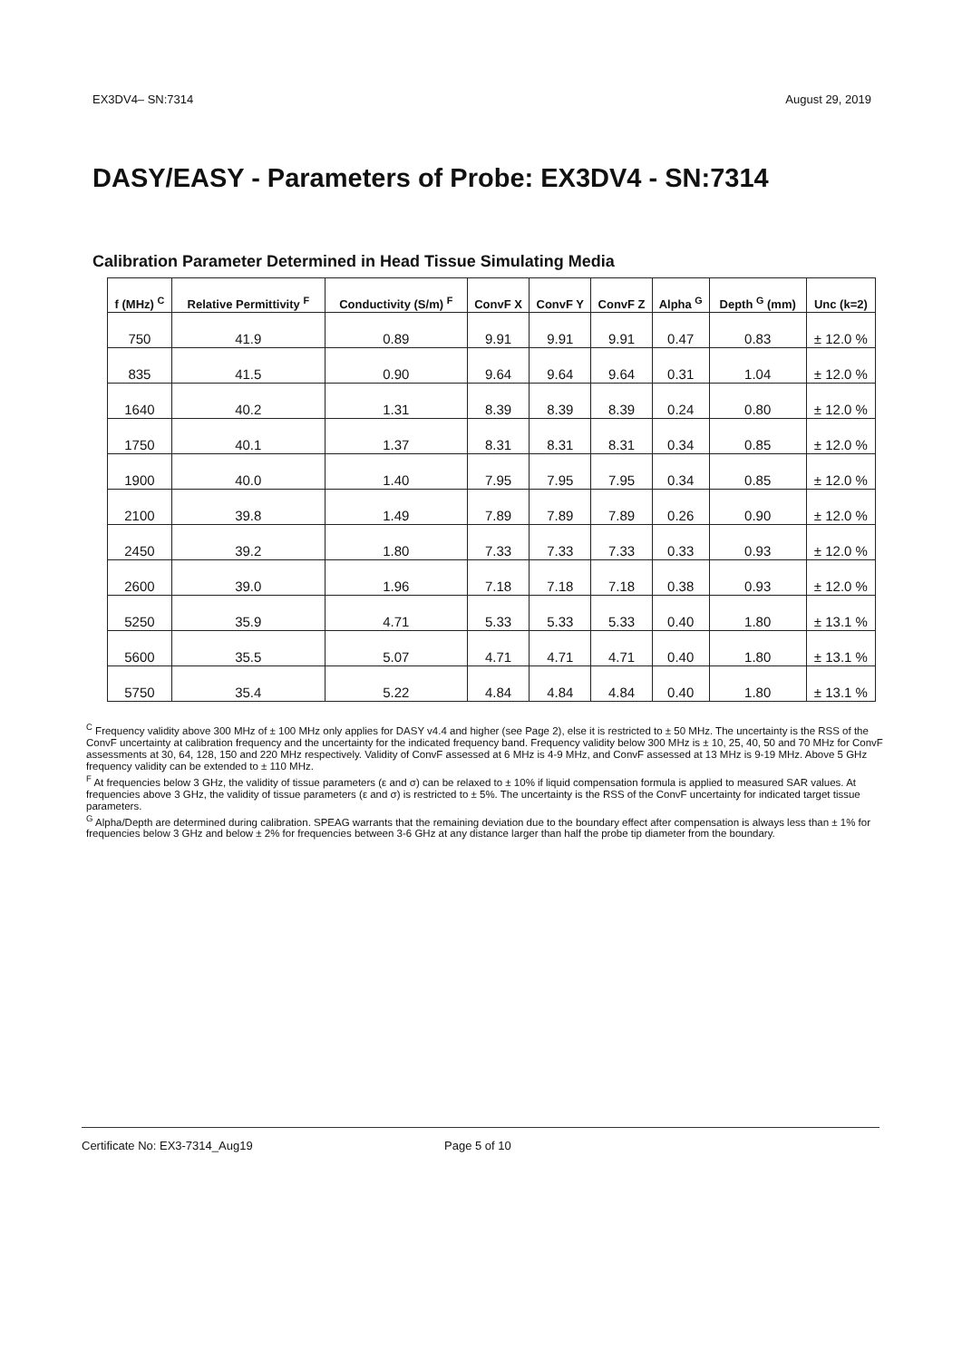EX3DV4– SN:7314 August 29, 2019
DASY/EASY - Parameters of Probe: EX3DV4 - SN:7314
Calibration Parameter Determined in Head Tissue Simulating Media
| f (MHz) <sup>C</sup> | Relative Permittivity <sup>F</sup> | Conductivity (S/m) <sup>F</sup> | ConvF X | ConvF Y | ConvF Z | Alpha <sup>G</sup> | Depth <sup>G</sup> (mm) | Unc (k=2) |
| --- | --- | --- | --- | --- | --- | --- | --- | --- |
| 750 | 41.9 | 0.89 | 9.91 | 9.91 | 9.91 | 0.47 | 0.83 | ± 12.0 % |
| 835 | 41.5 | 0.90 | 9.64 | 9.64 | 9.64 | 0.31 | 1.04 | ± 12.0 % |
| 1640 | 40.2 | 1.31 | 8.39 | 8.39 | 8.39 | 0.24 | 0.80 | ± 12.0 % |
| 1750 | 40.1 | 1.37 | 8.31 | 8.31 | 8.31 | 0.34 | 0.85 | ± 12.0 % |
| 1900 | 40.0 | 1.40 | 7.95 | 7.95 | 7.95 | 0.34 | 0.85 | ± 12.0 % |
| 2100 | 39.8 | 1.49 | 7.89 | 7.89 | 7.89 | 0.26 | 0.90 | ± 12.0 % |
| 2450 | 39.2 | 1.80 | 7.33 | 7.33 | 7.33 | 0.33 | 0.93 | ± 12.0 % |
| 2600 | 39.0 | 1.96 | 7.18 | 7.18 | 7.18 | 0.38 | 0.93 | ± 12.0 % |
| 5250 | 35.9 | 4.71 | 5.33 | 5.33 | 5.33 | 0.40 | 1.80 | ± 13.1 % |
| 5600 | 35.5 | 5.07 | 4.71 | 4.71 | 4.71 | 0.40 | 1.80 | ± 13.1 % |
| 5750 | 35.4 | 5.22 | 4.84 | 4.84 | 4.84 | 0.40 | 1.80 | ± 13.1 % |
<sup>C</sup> Frequency validity above 300 MHz of ± 100 MHz only applies for DASY v4.4 and higher (see Page 2), else it is restricted to ± 50 MHz. The uncertainty is the RSS of the ConvF uncertainty at calibration frequency and the uncertainty for the indicated frequency band. Frequency validity below 300 MHz is ± 10, 25, 40, 50 and 70 MHz for ConvF assessments at 30, 64, 128, 150 and 220 MHz respectively. Validity of ConvF assessed at 6 MHz is 4-9 MHz, and ConvF assessed at 13 MHz is 9-19 MHz. Above 5 GHz frequency validity can be extended to ± 110 MHz.
<sup>F</sup> At frequencies below 3 GHz, the validity of tissue parameters (ε and σ) can be relaxed to ± 10% if liquid compensation formula is applied to measured SAR values. At frequencies above 3 GHz, the validity of tissue parameters (ε and σ) is restricted to ± 5%. The uncertainty is the RSS of the ConvF uncertainty for indicated target tissue parameters.
<sup>G</sup> Alpha/Depth are determined during calibration. SPEAG warrants that the remaining deviation due to the boundary effect after compensation is always less than ± 1% for frequencies below 3 GHz and below ± 2% for frequencies between 3-6 GHz at any distance larger than half the probe tip diameter from the boundary.
Certificate No: EX3-7314_Aug19 Page 5 of 10